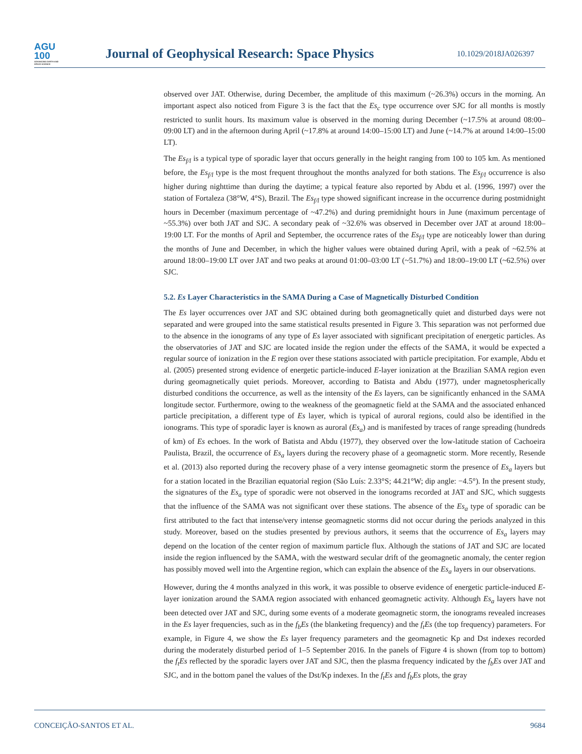AGU
100
ADVANCING EARTH AND SPACE SCIENCE
Journal of Geophysical Research: Space Physics
10.1029/2018JA026397
observed over JAT. Otherwise, during December, the amplitude of this maximum (~26.3%) occurs in the morning. An important aspect also noticed from Figure 3 is the fact that the Es<sub>c</sub> type occurrence over SJC for all months is mostly restricted to sunlit hours. Its maximum value is observed in the morning during December (~17.5% at around 08:00–09:00 LT) and in the afternoon during April (~17.8% at around 14:00–15:00 LT) and June (~14.7% at around 14:00–15:00 LT).
The Es<sub>f/l</sub> is a typical type of sporadic layer that occurs generally in the height ranging from 100 to 105 km. As mentioned before, the Es<sub>f/l</sub> type is the most frequent throughout the months analyzed for both stations. The Es<sub>f/l</sub> occurrence is also higher during nighttime than during the daytime; a typical feature also reported by Abdu et al. (1996, 1997) over the station of Fortaleza (38°W, 4°S), Brazil. The Es<sub>f/l</sub> type showed significant increase in the occurrence during postmidnight hours in December (maximum percentage of ~47.2%) and during premidnight hours in June (maximum percentage of ~55.3%) over both JAT and SJC. A secondary peak of ~32.6% was observed in December over JAT at around 18:00–19:00 LT. For the months of April and September, the occurrence rates of the Es<sub>f/l</sub> type are noticeably lower than during the months of June and December, in which the higher values were obtained during April, with a peak of ~62.5% at around 18:00–19:00 LT over JAT and two peaks at around 01:00–03:00 LT (~51.7%) and 18:00–19:00 LT (~62.5%) over SJC.
5.2. Es Layer Characteristics in the SAMA During a Case of Magnetically Disturbed Condition
The Es layer occurrences over JAT and SJC obtained during both geomagnetically quiet and disturbed days were not separated and were grouped into the same statistical results presented in Figure 3. This separation was not performed due to the absence in the ionograms of any type of Es layer associated with significant precipitation of energetic particles. As the observatories of JAT and SJC are located inside the region under the effects of the SAMA, it would be expected a regular source of ionization in the E region over these stations associated with particle precipitation. For example, Abdu et al. (2005) presented strong evidence of energetic particle-induced E-layer ionization at the Brazilian SAMA region even during geomagnetically quiet periods. Moreover, according to Batista and Abdu (1977), under magnetospherically disturbed conditions the occurrence, as well as the intensity of the Es layers, can be significantly enhanced in the SAMA longitude sector. Furthermore, owing to the weakness of the geomagnetic field at the SAMA and the associated enhanced particle precipitation, a different type of Es layer, which is typical of auroral regions, could also be identified in the ionograms. This type of sporadic layer is known as auroral (Es<sub>a</sub>) and is manifested by traces of range spreading (hundreds of km) of Es echoes. In the work of Batista and Abdu (1977), they observed over the low-latitude station of Cachoeira Paulista, Brazil, the occurrence of Es<sub>a</sub> layers during the recovery phase of a geomagnetic storm. More recently, Resende et al. (2013) also reported during the recovery phase of a very intense geomagnetic storm the presence of Es<sub>a</sub> layers but for a station located in the Brazilian equatorial region (São Luís: 2.33°S; 44.21°W; dip angle: −4.5°). In the present study, the signatures of the Es<sub>a</sub> type of sporadic were not observed in the ionograms recorded at JAT and SJC, which suggests that the influence of the SAMA was not significant over these stations. The absence of the Es<sub>a</sub> type of sporadic can be first attributed to the fact that intense/very intense geomagnetic storms did not occur during the periods analyzed in this study. Moreover, based on the studies presented by previous authors, it seems that the occurrence of Es<sub>a</sub> layers may depend on the location of the center region of maximum particle flux. Although the stations of JAT and SJC are located inside the region influenced by the SAMA, with the westward secular drift of the geomagnetic anomaly, the center region has possibly moved well into the Argentine region, which can explain the absence of the Es<sub>a</sub> layers in our observations.
However, during the 4 months analyzed in this work, it was possible to observe evidence of energetic particle-induced E-layer ionization around the SAMA region associated with enhanced geomagnetic activity. Although Es<sub>a</sub> layers have not been detected over JAT and SJC, during some events of a moderate geomagnetic storm, the ionograms revealed increases in the Es layer frequencies, such as in the f<sub>b</sub>Es (the blanketing frequency) and the f<sub>t</sub>Es (the top frequency) parameters. For example, in Figure 4, we show the Es layer frequency parameters and the geomagnetic Kp and Dst indexes recorded during the moderately disturbed period of 1–5 September 2016. In the panels of Figure 4 is shown (from top to bottom) the f<sub>t</sub>Es reflected by the sporadic layers over JAT and SJC, then the plasma frequency indicated by the f<sub>b</sub>Es over JAT and SJC, and in the bottom panel the values of the Dst/Kp indexes. In the f<sub>t</sub>Es and f<sub>b</sub>Es plots, the gray
CONCEIÇÃO-SANTOS ET AL. 9684